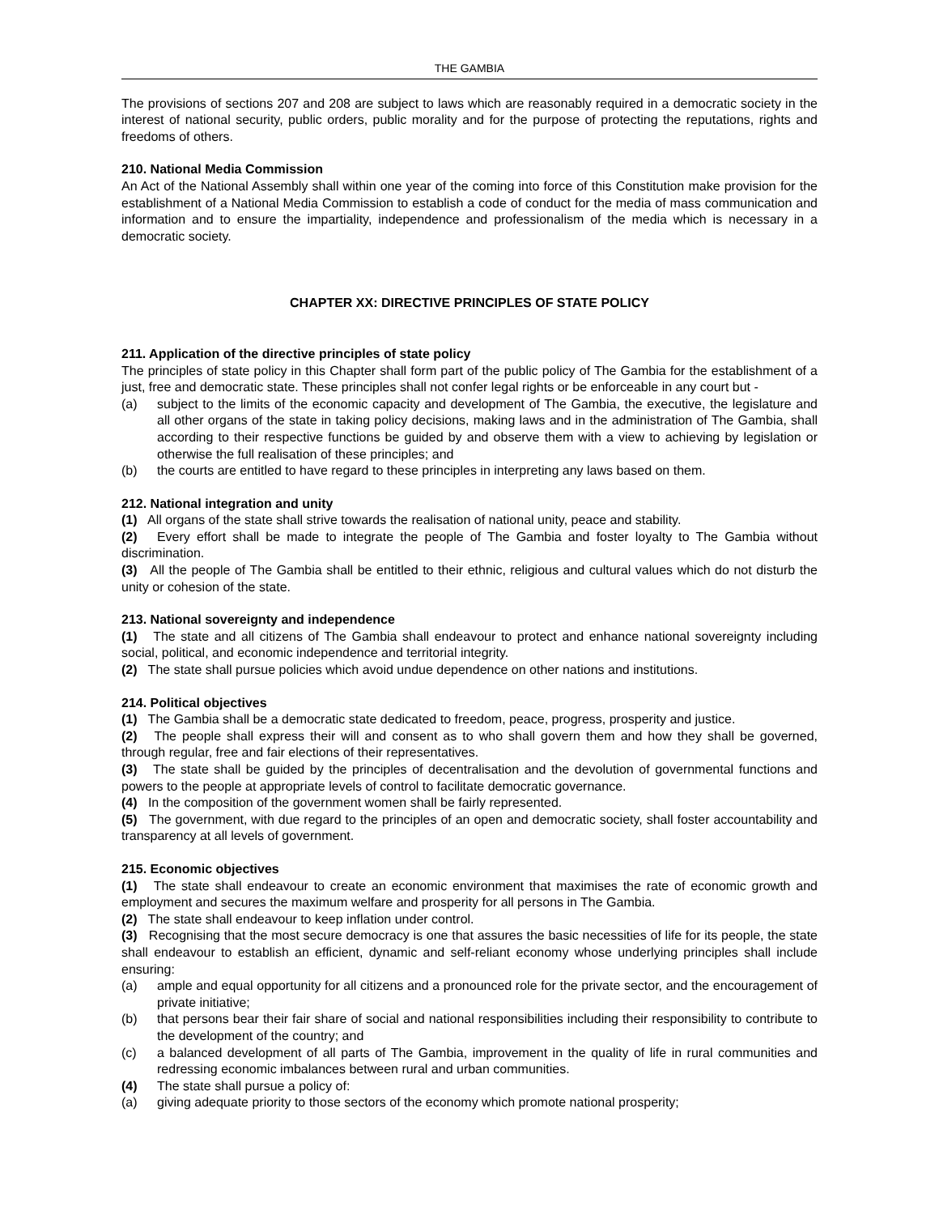THE GAMBIA
The provisions of sections 207 and 208 are subject to laws which are reasonably required in a democratic society in the interest of national security, public orders, public morality and for the purpose of protecting the reputations, rights and freedoms of others.
210. National Media Commission
An Act of the National Assembly shall within one year of the coming into force of this Constitution make provision for the establishment of a National Media Commission to establish a code of conduct for the media of mass communication and information and to ensure the impartiality, independence and professionalism of the media which is necessary in a democratic society.
CHAPTER XX: DIRECTIVE PRINCIPLES OF STATE POLICY
211. Application of the directive principles of state policy
The principles of state policy in this Chapter shall form part of the public policy of The Gambia for the establishment of a just, free and democratic state. These principles shall not confer legal rights or be enforceable in any court but -
(a) subject to the limits of the economic capacity and development of The Gambia, the executive, the legislature and all other organs of the state in taking policy decisions, making laws and in the administration of The Gambia, shall according to their respective functions be guided by and observe them with a view to achieving by legislation or otherwise the full realisation of these principles; and
(b) the courts are entitled to have regard to these principles in interpreting any laws based on them.
212. National integration and unity
(1) All organs of the state shall strive towards the realisation of national unity, peace and stability.
(2) Every effort shall be made to integrate the people of The Gambia and foster loyalty to The Gambia without discrimination.
(3) All the people of The Gambia shall be entitled to their ethnic, religious and cultural values which do not disturb the unity or cohesion of the state.
213. National sovereignty and independence
(1) The state and all citizens of The Gambia shall endeavour to protect and enhance national sovereignty including social, political, and economic independence and territorial integrity.
(2) The state shall pursue policies which avoid undue dependence on other nations and institutions.
214. Political objectives
(1) The Gambia shall be a democratic state dedicated to freedom, peace, progress, prosperity and justice.
(2) The people shall express their will and consent as to who shall govern them and how they shall be governed, through regular, free and fair elections of their representatives.
(3) The state shall be guided by the principles of decentralisation and the devolution of governmental functions and powers to the people at appropriate levels of control to facilitate democratic governance.
(4) In the composition of the government women shall be fairly represented.
(5) The government, with due regard to the principles of an open and democratic society, shall foster accountability and transparency at all levels of government.
215. Economic objectives
(1) The state shall endeavour to create an economic environment that maximises the rate of economic growth and employment and secures the maximum welfare and prosperity for all persons in The Gambia.
(2) The state shall endeavour to keep inflation under control.
(3) Recognising that the most secure democracy is one that assures the basic necessities of life for its people, the state shall endeavour to establish an efficient, dynamic and self-reliant economy whose underlying principles shall include ensuring:
(a) ample and equal opportunity for all citizens and a pronounced role for the private sector, and the encouragement of private initiative;
(b) that persons bear their fair share of social and national responsibilities including their responsibility to contribute to the development of the country; and
(c) a balanced development of all parts of The Gambia, improvement in the quality of life in rural communities and redressing economic imbalances between rural and urban communities.
(4) The state shall pursue a policy of:
(a) giving adequate priority to those sectors of the economy which promote national prosperity;